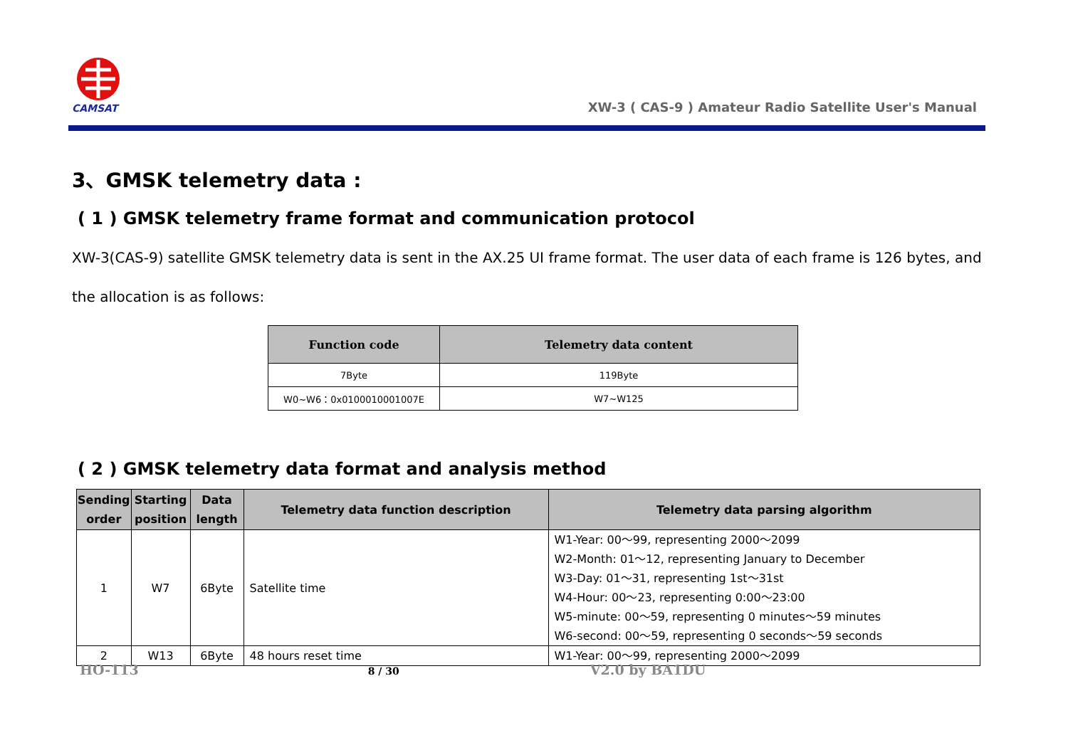CAMSAT
XW-3 ( CAS-9 ) Amateur Radio Satellite User's Manual
3、GMSK telemetry data :
( 1 ) GMSK telemetry frame format and communication protocol
XW-3(CAS-9) satellite GMSK telemetry data is sent in the AX.25 UI frame format. The user data of each frame is 126 bytes, and the allocation is as follows:
| Function code | Telemetry data content |
| --- | --- |
| 7Byte | 119Byte |
| W0~W6：0x0100010001007E | W7~W125 |
( 2 ) GMSK telemetry data format and analysis method
| Sending order | Starting position | Data length | Telemetry data function description | Telemetry data parsing algorithm |
| --- | --- | --- | --- | --- |
| 1 | W7 | 6Byte | Satellite time | W1-Year: 00～99, representing 2000～2099 W2-Month: 01～12, representing January to December W3-Day: 01～31, representing 1st～31st W4-Hour: 00～23, representing 0:00～23:00 W5-minute: 00～59, representing 0 minutes～59 minutes W6-second: 00～59, representing 0 seconds～59 seconds |
| 2 | W13 | 6Byte | 48 hours reset time | W1-Year: 00～99, representing 2000～2099 |
HO-113 8 / 30 V2.0 by BA1DU